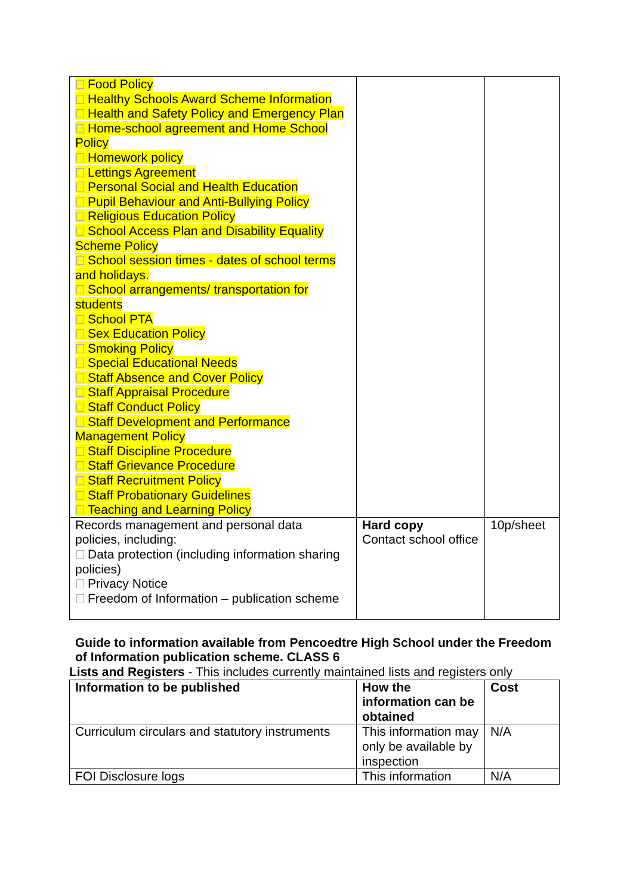| Food Policy Healthy Schools Award Scheme Information Health and Safety Policy and Emergency Plan Home-school agreement and Home School Policy Homework policy Lettings Agreement Personal Social and Health Education Pupil Behaviour and Anti-Bullying Policy Religious Education Policy School Access Plan and Disability Equality Scheme Policy School session times - dates of school terms and holidays. School arrangements/ transportation for students School PTA Sex Education Policy Smoking Policy Special Educational Needs Staff Absence and Cover Policy Staff Appraisal Procedure Staff Conduct Policy Staff Development and Performance Management Policy Staff Discipline Procedure Staff Grievance Procedure Staff Recruitment Policy Staff Probationary Guidelines Teaching and Learning Policy | | |
| Records management and personal data policies, including: Data protection (including information sharing policies) Privacy Notice Freedom of Information – publication scheme | Hard copy Contact school office | 10p/sheet |
Guide to information available from Pencoedtre High School under the Freedom of Information publication scheme. CLASS 6
Lists and Registers - This includes currently maintained lists and registers only
| Information to be published | How the information can be obtained | Cost |
| --- | --- | --- |
| Curriculum circulars and statutory instruments | This information may only be available by inspection | N/A |
| FOI Disclosure logs | This information | N/A |